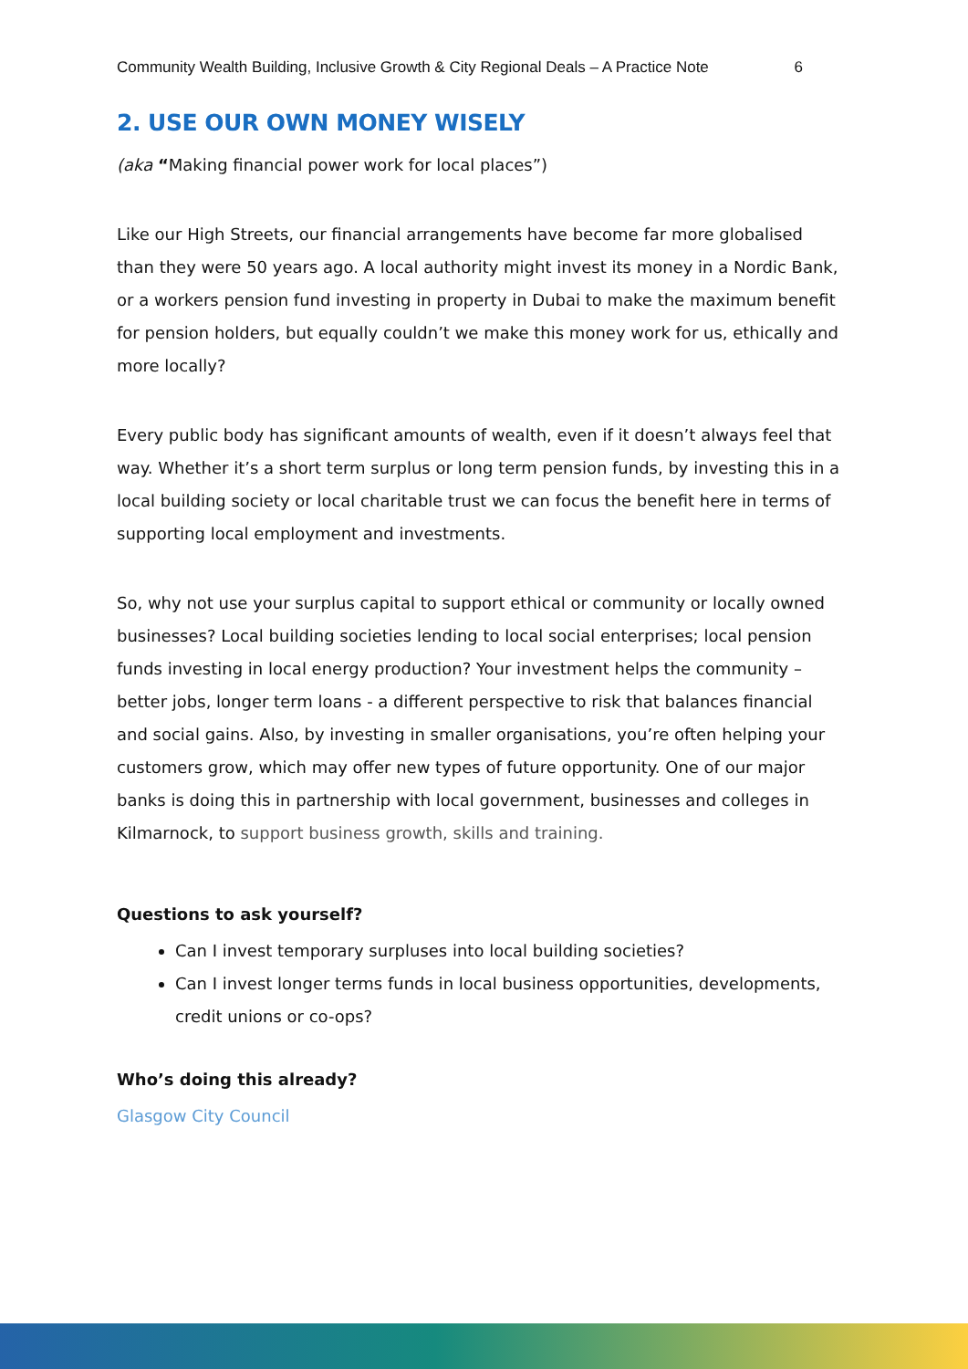Community Wealth Building, Inclusive Growth & City Regional Deals – A Practice Note 6
2. USE OUR OWN MONEY WISELY
(aka “Making financial power work for local places”)
Like our High Streets, our financial arrangements have become far more globalised than they were 50 years ago. A local authority might invest its money in a Nordic Bank, or a workers pension fund investing in property in Dubai to make the maximum benefit for pension holders, but equally couldn’t we make this money work for us, ethically and more locally?
Every public body has significant amounts of wealth, even if it doesn’t always feel that way. Whether it’s a short term surplus or long term pension funds, by investing this in a local building society or local charitable trust we can focus the benefit here in terms of supporting local employment and investments.
So, why not use your surplus capital to support ethical or community or locally owned businesses? Local building societies lending to local social enterprises; local pension funds investing in local energy production? Your investment helps the community – better jobs, longer term loans - a different perspective to risk that balances financial and social gains. Also, by investing in smaller organisations, you’re often helping your customers grow, which may offer new types of future opportunity. One of our major banks is doing this in partnership with local government, businesses and colleges in Kilmarnock, to support business growth, skills and training.
Questions to ask yourself?
Can I invest temporary surpluses into local building societies?
Can I invest longer terms funds in local business opportunities, developments, credit unions or co-ops?
Who’s doing this already?
Glasgow City Council